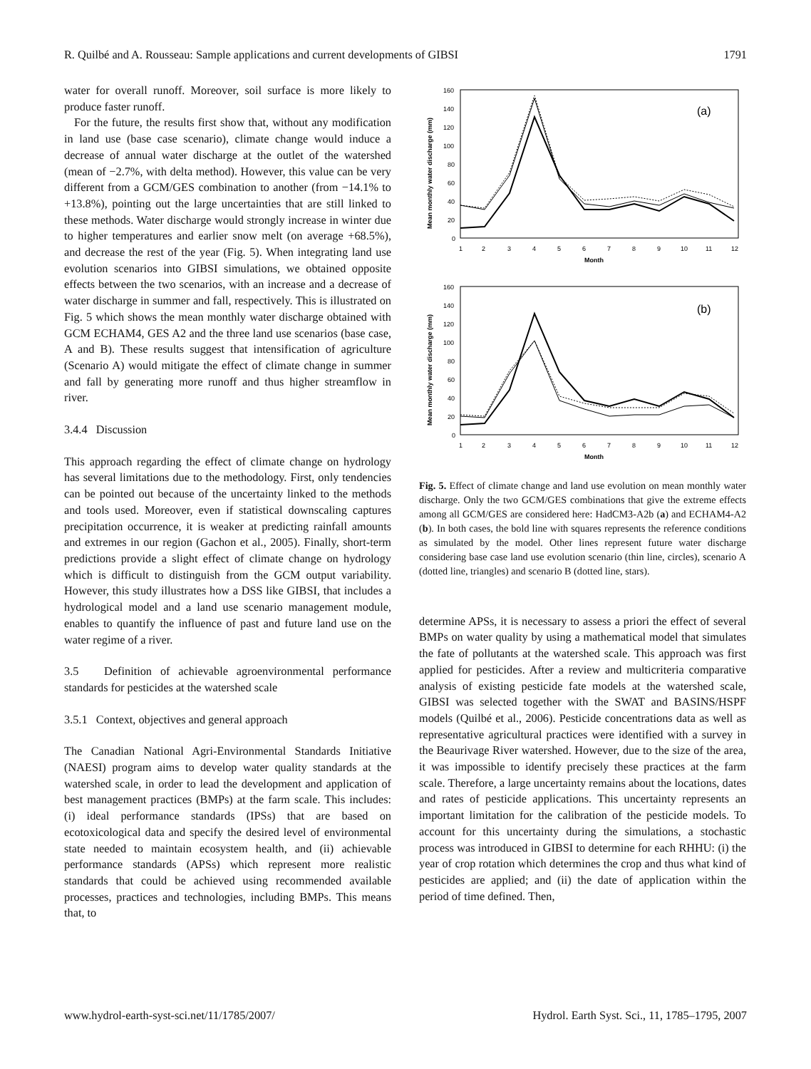R. Quilbé and A. Rousseau: Sample applications and current developments of GIBSI 1791
water for overall runoff. Moreover, soil surface is more likely to produce faster runoff.
For the future, the results first show that, without any modification in land use (base case scenario), climate change would induce a decrease of annual water discharge at the outlet of the watershed (mean of −2.7%, with delta method). However, this value can be very different from a GCM/GES combination to another (from −14.1% to +13.8%), pointing out the large uncertainties that are still linked to these methods. Water discharge would strongly increase in winter due to higher temperatures and earlier snow melt (on average +68.5%), and decrease the rest of the year (Fig. 5). When integrating land use evolution scenarios into GIBSI simulations, we obtained opposite effects between the two scenarios, with an increase and a decrease of water discharge in summer and fall, respectively. This is illustrated on Fig. 5 which shows the mean monthly water discharge obtained with GCM ECHAM4, GES A2 and the three land use scenarios (base case, A and B). These results suggest that intensification of agriculture (Scenario A) would mitigate the effect of climate change in summer and fall by generating more runoff and thus higher streamflow in river.
3.4.4 Discussion
This approach regarding the effect of climate change on hydrology has several limitations due to the methodology. First, only tendencies can be pointed out because of the uncertainty linked to the methods and tools used. Moreover, even if statistical downscaling captures precipitation occurrence, it is weaker at predicting rainfall amounts and extremes in our region (Gachon et al., 2005). Finally, short-term predictions provide a slight effect of climate change on hydrology which is difficult to distinguish from the GCM output variability. However, this study illustrates how a DSS like GIBSI, that includes a hydrological model and a land use scenario management module, enables to quantify the influence of past and future land use on the water regime of a river.
3.5 Definition of achievable agroenvironmental performance standards for pesticides at the watershed scale
3.5.1 Context, objectives and general approach
The Canadian National Agri-Environmental Standards Initiative (NAESI) program aims to develop water quality standards at the watershed scale, in order to lead the development and application of best management practices (BMPs) at the farm scale. This includes: (i) ideal performance standards (IPSs) that are based on ecotoxicological data and specify the desired level of environmental state needed to maintain ecosystem health, and (ii) achievable performance standards (APSs) which represent more realistic standards that could be achieved using recommended available processes, practices and technologies, including BMPs. This means that, to
(a)
160
140
120
100
80
60
40
20
0
1
2
3
4
5
6
7
8
9
10
11
12
Month
Mean monthly water discharge (mm)
(b)
160
140
120
100
80
60
40
20
0
1
2
3
4
5
6
7
8
9
10
11
12
Month
Mean monthly water discharge (mm)
Fig. 5. Effect of climate change and land use evolution on mean monthly water discharge. Only the two GCM/GES combinations that give the extreme effects among all GCM/GES are considered here: HadCM3-A2b (a) and ECHAM4-A2 (b). In both cases, the bold line with squares represents the reference conditions as simulated by the model. Other lines represent future water discharge considering base case land use evolution scenario (thin line, circles), scenario A (dotted line, triangles) and scenario B (dotted line, stars).
determine APSs, it is necessary to assess a priori the effect of several BMPs on water quality by using a mathematical model that simulates the fate of pollutants at the watershed scale. This approach was first applied for pesticides. After a review and multicriteria comparative analysis of existing pesticide fate models at the watershed scale, GIBSI was selected together with the SWAT and BASINS/HSPF models (Quilbé et al., 2006). Pesticide concentrations data as well as representative agricultural practices were identified with a survey in the Beaurivage River watershed. However, due to the size of the area, it was impossible to identify precisely these practices at the farm scale. Therefore, a large uncertainty remains about the locations, dates and rates of pesticide applications. This uncertainty represents an important limitation for the calibration of the pesticide models. To account for this uncertainty during the simulations, a stochastic process was introduced in GIBSI to determine for each RHHU: (i) the year of crop rotation which determines the crop and thus what kind of pesticides are applied; and (ii) the date of application within the period of time defined. Then,
www.hydrol-earth-syst-sci.net/11/1785/2007/ Hydrol. Earth Syst. Sci., 11, 1785–1795, 2007